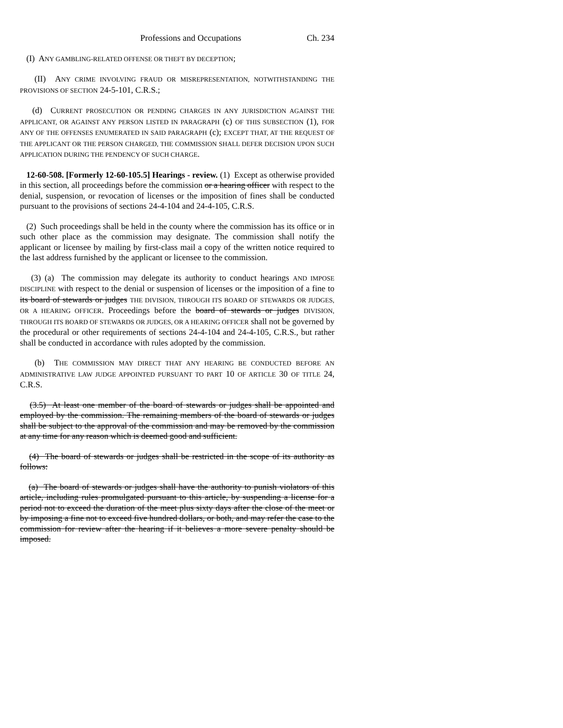Professions and Occupations Ch. 234
(I) ANY GAMBLING-RELATED OFFENSE OR THEFT BY DECEPTION;
(II) ANY CRIME INVOLVING FRAUD OR MISREPRESENTATION, NOTWITHSTANDING THE PROVISIONS OF SECTION 24-5-101, C.R.S.;
(d) CURRENT PROSECUTION OR PENDING CHARGES IN ANY JURISDICTION AGAINST THE APPLICANT, OR AGAINST ANY PERSON LISTED IN PARAGRAPH (c) OF THIS SUBSECTION (1), FOR ANY OF THE OFFENSES ENUMERATED IN SAID PARAGRAPH (c); EXCEPT THAT, AT THE REQUEST OF THE APPLICANT OR THE PERSON CHARGED, THE COMMISSION SHALL DEFER DECISION UPON SUCH APPLICATION DURING THE PENDENCY OF SUCH CHARGE.
12-60-508. [Formerly 12-60-105.5] Hearings - review. (1) Except as otherwise provided in this section, all proceedings before the commission or a hearing officer with respect to the denial, suspension, or revocation of licenses or the imposition of fines shall be conducted pursuant to the provisions of sections 24-4-104 and 24-4-105, C.R.S.
(2) Such proceedings shall be held in the county where the commission has its office or in such other place as the commission may designate. The commission shall notify the applicant or licensee by mailing by first-class mail a copy of the written notice required to the last address furnished by the applicant or licensee to the commission.
(3) (a) The commission may delegate its authority to conduct hearings AND IMPOSE DISCIPLINE with respect to the denial or suspension of licenses or the imposition of a fine to its board of stewards or judges THE DIVISION, THROUGH ITS BOARD OF STEWARDS OR JUDGES, OR A HEARING OFFICER. Proceedings before the board of stewards or judges DIVISION, THROUGH ITS BOARD OF STEWARDS OR JUDGES, OR A HEARING OFFICER shall not be governed by the procedural or other requirements of sections 24-4-104 and 24-4-105, C.R.S., but rather shall be conducted in accordance with rules adopted by the commission.
(b) THE COMMISSION MAY DIRECT THAT ANY HEARING BE CONDUCTED BEFORE AN ADMINISTRATIVE LAW JUDGE APPOINTED PURSUANT TO PART 10 OF ARTICLE 30 OF TITLE 24, C.R.S.
(3.5) At least one member of the board of stewards or judges shall be appointed and employed by the commission. The remaining members of the board of stewards or judges shall be subject to the approval of the commission and may be removed by the commission at any time for any reason which is deemed good and sufficient.
(4) The board of stewards or judges shall be restricted in the scope of its authority as follows:
(a) The board of stewards or judges shall have the authority to punish violators of this article, including rules promulgated pursuant to this article, by suspending a license for a period not to exceed the duration of the meet plus sixty days after the close of the meet or by imposing a fine not to exceed five hundred dollars, or both, and may refer the case to the commission for review after the hearing if it believes a more severe penalty should be imposed.